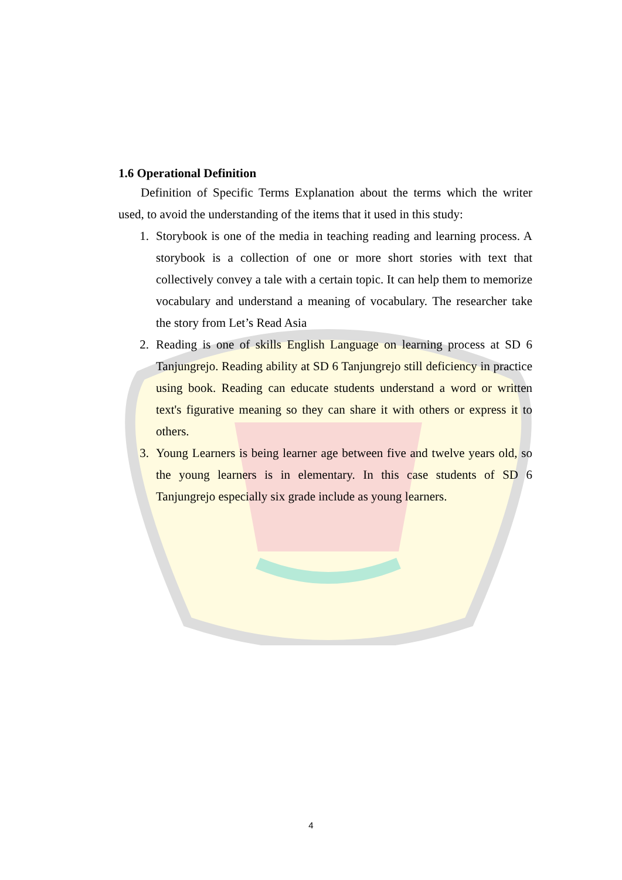1.6 Operational Definition
Definition of Specific Terms Explanation about the terms which the writer used, to avoid the understanding of the items that it used in this study:
1. Storybook is one of the media in teaching reading and learning process. A storybook is a collection of one or more short stories with text that collectively convey a tale with a certain topic. It can help them to memorize vocabulary and understand a meaning of vocabulary. The researcher take the story from Let’s Read Asia
2. Reading is one of skills English Language on learning process at SD 6 Tanjungrejo. Reading ability at SD 6 Tanjungrejo still deficiency in practice using book. Reading can educate students understand a word or written text's figurative meaning so they can share it with others or express it to others.
3. Young Learners is being learner age between five and twelve years old, so the young learners is in elementary. In this case students of SD 6 Tanjungrejo especially six grade include as young learners.
4